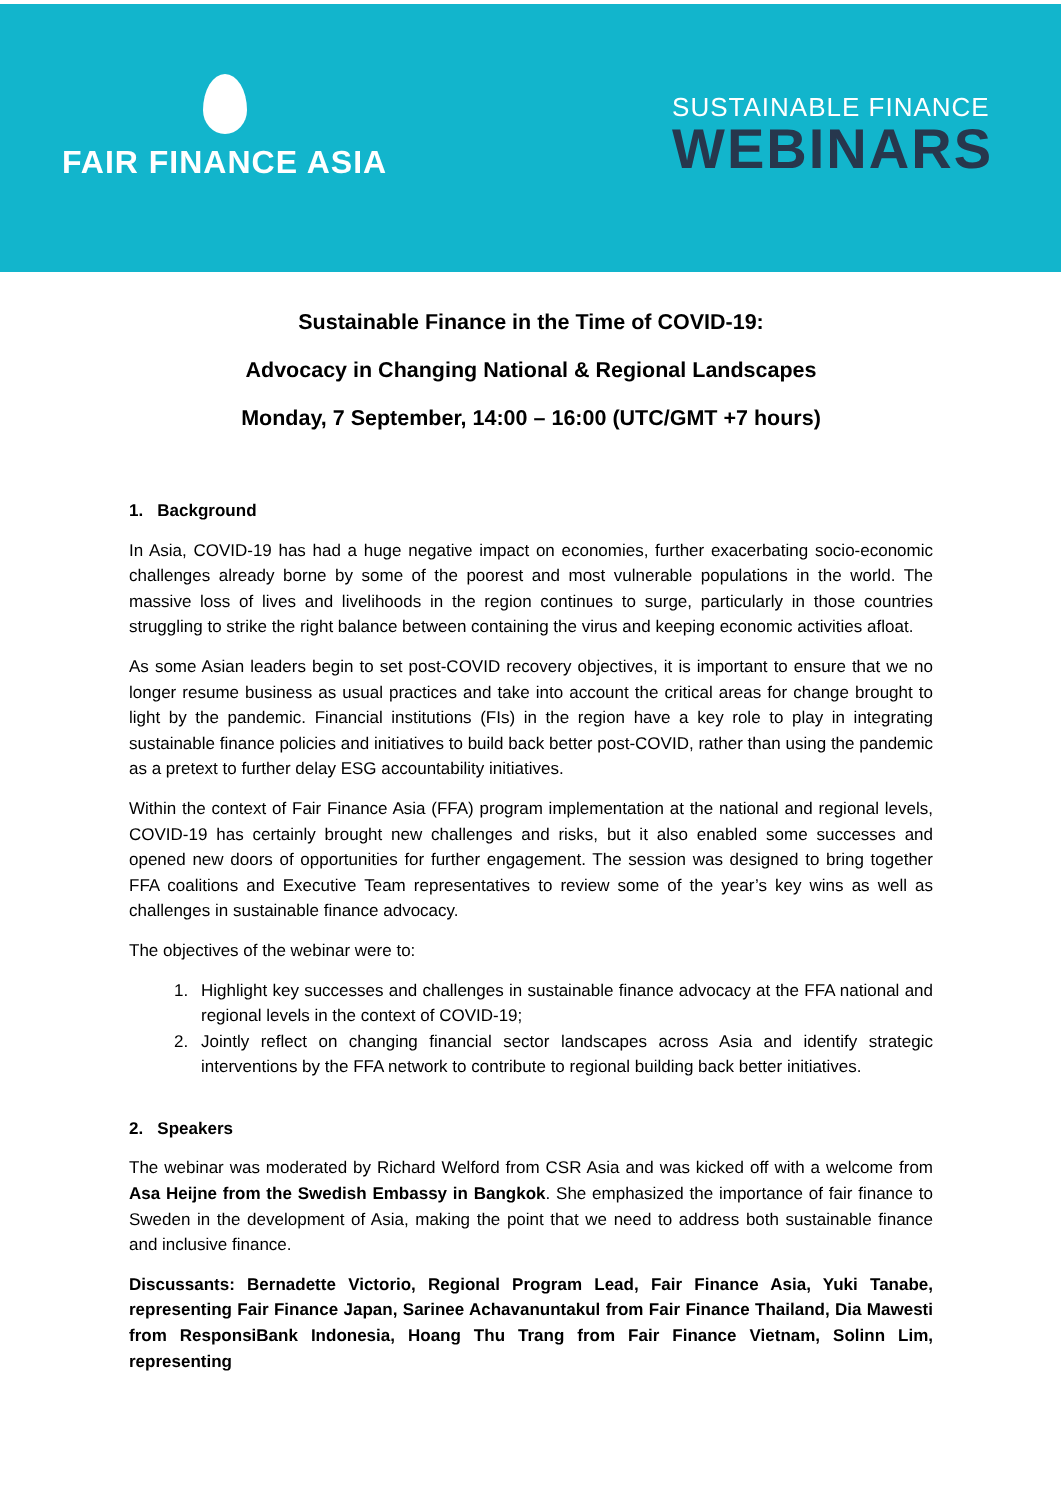FAIR FINANCE ASIA
SUSTAINABLE FINANCE
WEBINARS
Sustainable Finance in the Time of COVID-19:
Advocacy in Changing National & Regional Landscapes
Monday, 7 September, 14:00 – 16:00 (UTC/GMT +7 hours)
1. Background
In Asia, COVID-19 has had a huge negative impact on economies, further exacerbating socio-economic challenges already borne by some of the poorest and most vulnerable populations in the world. The massive loss of lives and livelihoods in the region continues to surge, particularly in those countries struggling to strike the right balance between containing the virus and keeping economic activities afloat.
As some Asian leaders begin to set post-COVID recovery objectives, it is important to ensure that we no longer resume business as usual practices and take into account the critical areas for change brought to light by the pandemic. Financial institutions (FIs) in the region have a key role to play in integrating sustainable finance policies and initiatives to build back better post-COVID, rather than using the pandemic as a pretext to further delay ESG accountability initiatives.
Within the context of Fair Finance Asia (FFA) program implementation at the national and regional levels, COVID-19 has certainly brought new challenges and risks, but it also enabled some successes and opened new doors of opportunities for further engagement. The session was designed to bring together FFA coalitions and Executive Team representatives to review some of the year’s key wins as well as challenges in sustainable finance advocacy.
The objectives of the webinar were to:
1. Highlight key successes and challenges in sustainable finance advocacy at the FFA national and regional levels in the context of COVID-19;
2. Jointly reflect on changing financial sector landscapes across Asia and identify strategic interventions by the FFA network to contribute to regional building back better initiatives.
2. Speakers
The webinar was moderated by Richard Welford from CSR Asia and was kicked off with a welcome from Asa Heijne from the Swedish Embassy in Bangkok. She emphasized the importance of fair finance to Sweden in the development of Asia, making the point that we need to address both sustainable finance and inclusive finance.
Discussants: Bernadette Victorio, Regional Program Lead, Fair Finance Asia, Yuki Tanabe, representing Fair Finance Japan, Sarinee Achavanuntakul from Fair Finance Thailand, Dia Mawesti from ResponsiBank Indonesia, Hoang Thu Trang from Fair Finance Vietnam, Solinn Lim, representing